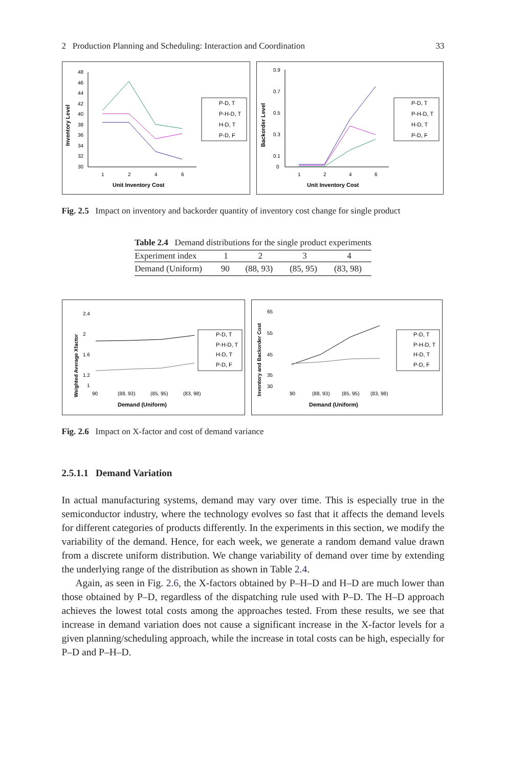2 Production Planning and Scheduling: Interaction and Coordination 33
Inventory Level
48
46
44
42
40
38
36
34
32
30
1
2
4
6
Unit Inventory Cost
P-D, T
P-H-D, T
H-D, T
P-D, F
Backorder Level
0.9
0.7
0.5
0.3
0.1
0
1
2
4
6
Unit Inventory Cost
P-D, T
P-H-D, T
H-D, T
P-D, F
Fig. 2.5 Impact on inventory and backorder quantity of inventory cost change for single product
| Table 2.4 Demand distributions for the single product experiments | | | | |
| Experiment index | 1 | 2 | 3 | 4 |
| Demand (Uniform) | 90 | (88, 93) | (85, 95) | (83, 98) |
Weighted Average Xfactor
2.4
2
1.6
1.2
1
90
(88, 93)
(85, 95)
(83, 98)
Demand (Uniform)
P-D, T
P-H-D, T
H-D, T
P-D, F
Inventory and Backorder Cost
65
55
45
35
30
90
(88, 93)
(85, 95)
(83, 98)
Demand (Uniform)
P-D, T
P-H-D, T
H-D, T
P-D, F
Fig. 2.6 Impact on X-factor and cost of demand variance
2.5.1.1 Demand Variation
In actual manufacturing systems, demand may vary over time. This is especially true in the semiconductor industry, where the technology evolves so fast that it affects the demand levels for different categories of products differently. In the experiments in this section, we modify the variability of the demand. Hence, for each week, we generate a random demand value drawn from a discrete uniform distribution. We change variability of demand over time by extending the underlying range of the distribution as shown in Table 2.4.
Again, as seen in Fig. 2.6, the X-factors obtained by P–H–D and H–D are much lower than those obtained by P–D, regardless of the dispatching rule used with P–D. The H–D approach achieves the lowest total costs among the approaches tested. From these results, we see that increase in demand variation does not cause a significant increase in the X-factor levels for a given planning/scheduling approach, while the increase in total costs can be high, especially for P–D and P–H–D.